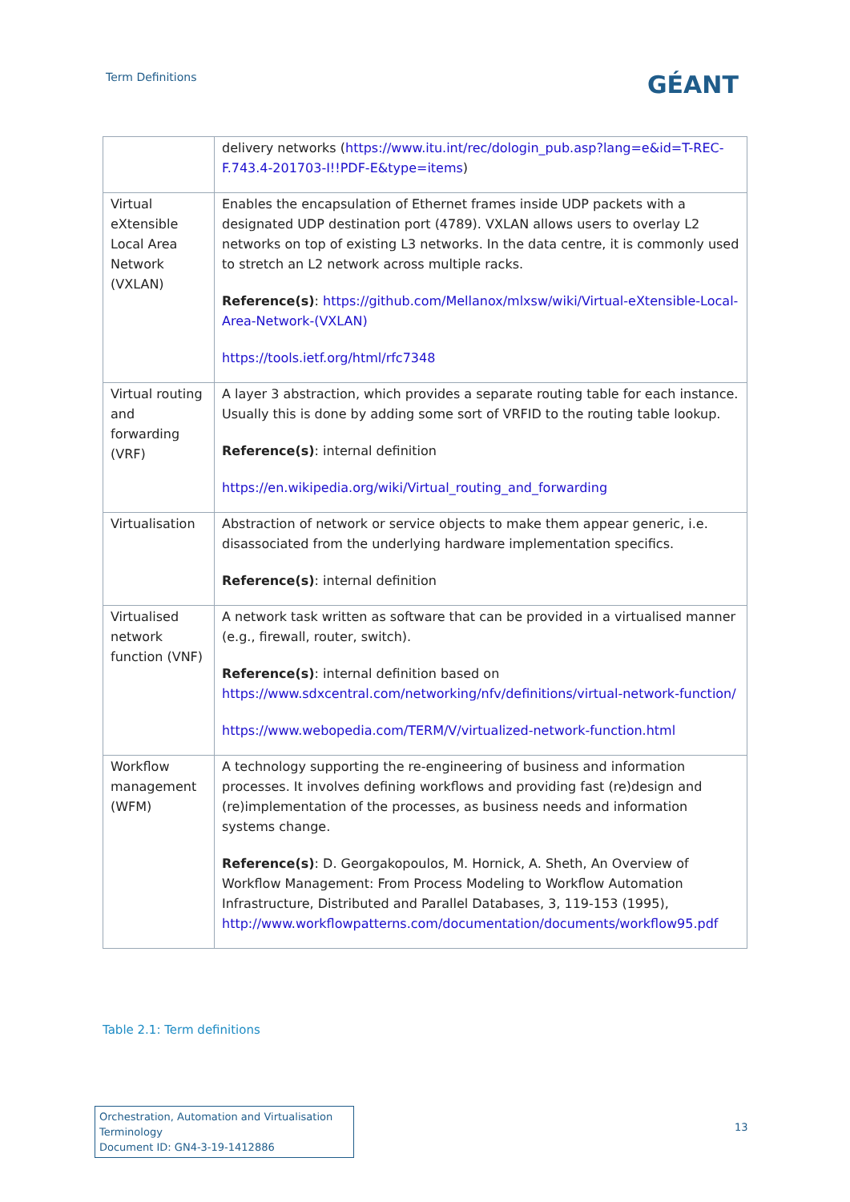Term Definitions GÉANT
| | delivery networks ( https://www.itu.int/rec/dologin_pub.asp?lang=e&id=T-REC-F.743.4-201703-I!!PDF-E&type=items ) |
| Virtual eXtensible Local Area Network (VXLAN) | Enables the encapsulation of Ethernet frames inside UDP packets with a designated UDP destination port (4789). VXLAN allows users to overlay L2 networks on top of existing L3 networks. In the data centre, it is commonly used to stretch an L2 network across multiple racks. Reference(s) : https://github.com/Mellanox/mlxsw/wiki/Virtual-eXtensible-Local-Area-Network-(VXLAN) https://tools.ietf.org/html/rfc7348 |
| Virtual routing and forwarding (VRF) | A layer 3 abstraction, which provides a separate routing table for each instance. Usually this is done by adding some sort of VRFID to the routing table lookup. Reference(s) : internal definition https://en.wikipedia.org/wiki/Virtual_routing_and_forwarding |
| Virtualisation | Abstraction of network or service objects to make them appear generic, i.e. disassociated from the underlying hardware implementation specifics. Reference(s) : internal definition |
| Virtualised network function (VNF) | A network task written as software that can be provided in a virtualised manner (e.g., firewall, router, switch). Reference(s) : internal definition based on https://www.sdxcentral.com/networking/nfv/definitions/virtual-network-function/ https://www.webopedia.com/TERM/V/virtualized-network-function.html |
| Workflow management (WFM) | A technology supporting the re-engineering of business and information processes. It involves defining workflows and providing fast (re)design and (re)implementation of the processes, as business needs and information systems change. Reference(s) : D. Georgakopoulos, M. Hornick, A. Sheth, An Overview of Workflow Management: From Process Modeling to Workflow Automation Infrastructure, Distributed and Parallel Databases, 3, 119-153 (1995), http://www.workflowpatterns.com/documentation/documents/workflow95.pdf |
Table 2.1: Term definitions
Orchestration, Automation and Virtualisation Terminology
Document ID: GN4-3-19-1412886
13